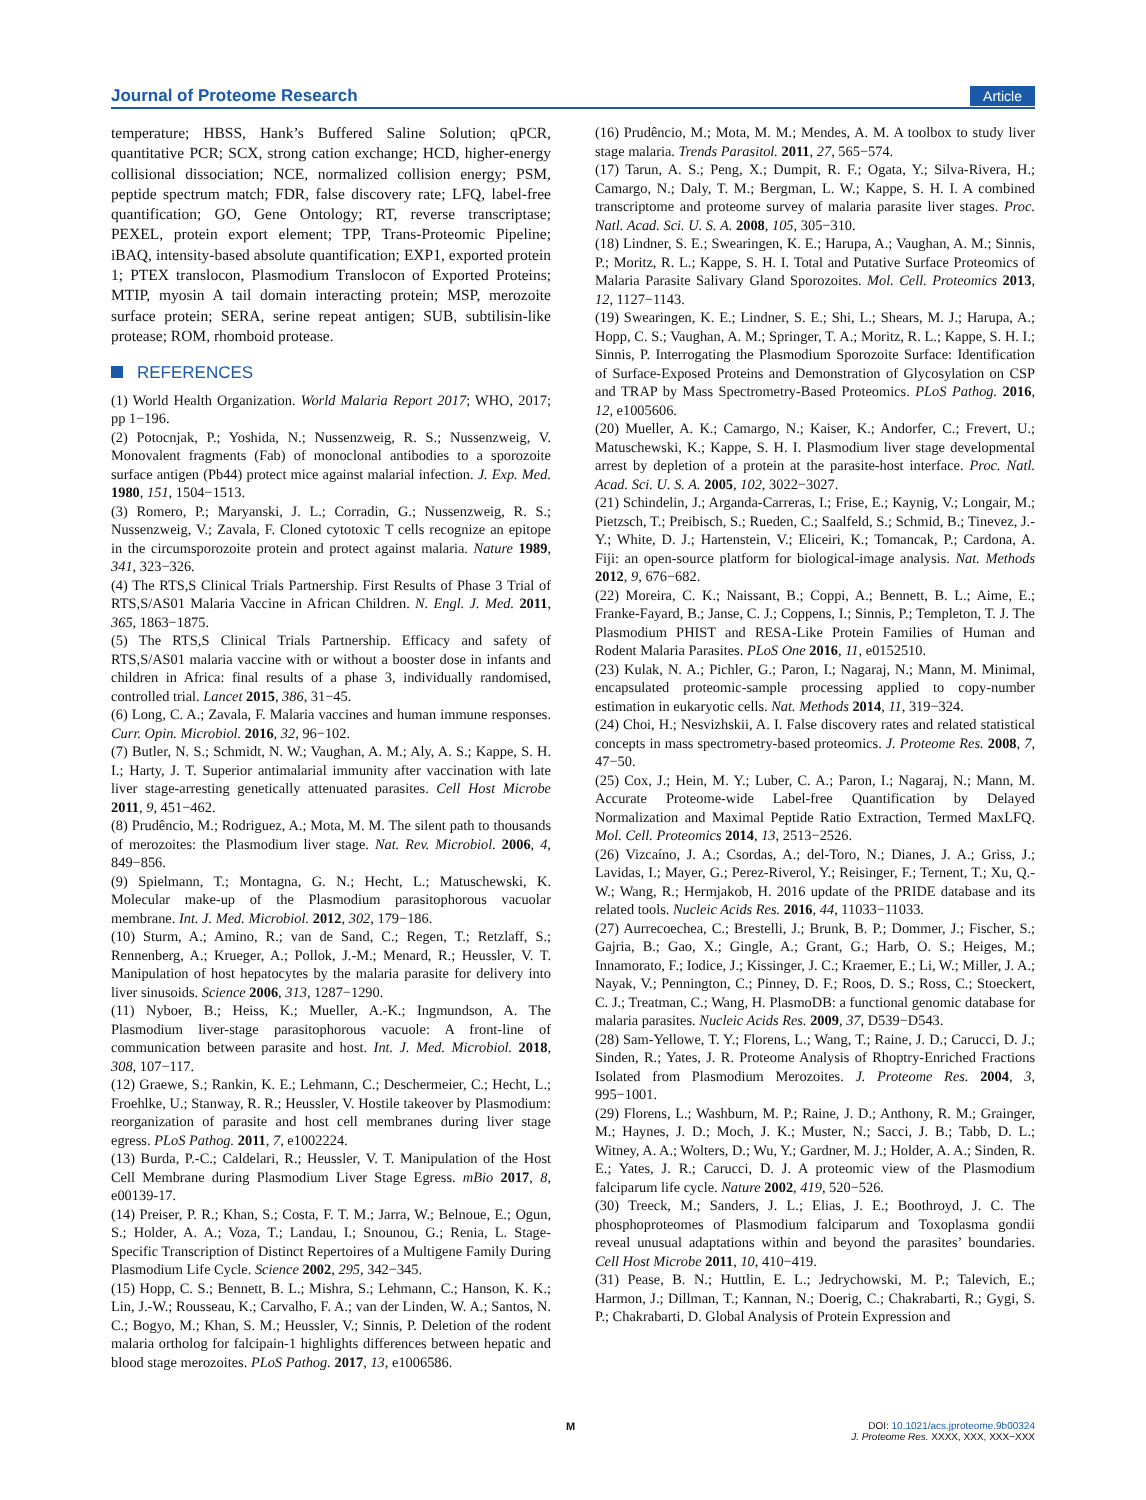Journal of Proteome Research Article
temperature; HBSS, Hank’s Buffered Saline Solution; qPCR, quantitative PCR; SCX, strong cation exchange; HCD, higher-energy collisional dissociation; NCE, normalized collision energy; PSM, peptide spectrum match; FDR, false discovery rate; LFQ, label-free quantification; GO, Gene Ontology; RT, reverse transcriptase; PEXEL, protein export element; TPP, Trans-Proteomic Pipeline; iBAQ, intensity-based absolute quantification; EXP1, exported protein 1; PTEX translocon, Plasmodium Translocon of Exported Proteins; MTIP, myosin A tail domain interacting protein; MSP, merozoite surface protein; SERA, serine repeat antigen; SUB, subtilisin-like protease; ROM, rhomboid protease.
REFERENCES
(1) World Health Organization. World Malaria Report 2017; WHO, 2017; pp 1−196.
(2) Potocnjak, P.; Yoshida, N.; Nussenzweig, R. S.; Nussenzweig, V. Monovalent fragments (Fab) of monoclonal antibodies to a sporozoite surface antigen (Pb44) protect mice against malarial infection. J. Exp. Med. 1980, 151, 1504−1513.
(3) Romero, P.; Maryanski, J. L.; Corradin, G.; Nussenzweig, R. S.; Nussenzweig, V.; Zavala, F. Cloned cytotoxic T cells recognize an epitope in the circumsporozoite protein and protect against malaria. Nature 1989, 341, 323−326.
(4) The RTS,S Clinical Trials Partnership. First Results of Phase 3 Trial of RTS,S/AS01 Malaria Vaccine in African Children. N. Engl. J. Med. 2011, 365, 1863−1875.
(5) The RTS,S Clinical Trials Partnership. Efficacy and safety of RTS,S/AS01 malaria vaccine with or without a booster dose in infants and children in Africa: final results of a phase 3, individually randomised, controlled trial. Lancet 2015, 386, 31−45.
(6) Long, C. A.; Zavala, F. Malaria vaccines and human immune responses. Curr. Opin. Microbiol. 2016, 32, 96−102.
(7) Butler, N. S.; Schmidt, N. W.; Vaughan, A. M.; Aly, A. S.; Kappe, S. H. I.; Harty, J. T. Superior antimalarial immunity after vaccination with late liver stage-arresting genetically attenuated parasites. Cell Host Microbe 2011, 9, 451−462.
(8) Prudêncio, M.; Rodriguez, A.; Mota, M. M. The silent path to thousands of merozoites: the Plasmodium liver stage. Nat. Rev. Microbiol. 2006, 4, 849−856.
(9) Spielmann, T.; Montagna, G. N.; Hecht, L.; Matuschewski, K. Molecular make-up of the Plasmodium parasitophorous vacuolar membrane. Int. J. Med. Microbiol. 2012, 302, 179−186.
(10) Sturm, A.; Amino, R.; van de Sand, C.; Regen, T.; Retzlaff, S.; Rennenberg, A.; Krueger, A.; Pollok, J.-M.; Menard, R.; Heussler, V. T. Manipulation of host hepatocytes by the malaria parasite for delivery into liver sinusoids. Science 2006, 313, 1287−1290.
(11) Nyboer, B.; Heiss, K.; Mueller, A.-K.; Ingmundson, A. The Plasmodium liver-stage parasitophorous vacuole: A front-line of communication between parasite and host. Int. J. Med. Microbiol. 2018, 308, 107−117.
(12) Graewe, S.; Rankin, K. E.; Lehmann, C.; Deschermeier, C.; Hecht, L.; Froehlke, U.; Stanway, R. R.; Heussler, V. Hostile takeover by Plasmodium: reorganization of parasite and host cell membranes during liver stage egress. PLoS Pathog. 2011, 7, e1002224.
(13) Burda, P.-C.; Caldelari, R.; Heussler, V. T. Manipulation of the Host Cell Membrane during Plasmodium Liver Stage Egress. mBio 2017, 8, e00139-17.
(14) Preiser, P. R.; Khan, S.; Costa, F. T. M.; Jarra, W.; Belnoue, E.; Ogun, S.; Holder, A. A.; Voza, T.; Landau, I.; Snounou, G.; Renia, L. Stage-Specific Transcription of Distinct Repertoires of a Multigene Family During Plasmodium Life Cycle. Science 2002, 295, 342−345.
(15) Hopp, C. S.; Bennett, B. L.; Mishra, S.; Lehmann, C.; Hanson, K. K.; Lin, J.-W.; Rousseau, K.; Carvalho, F. A.; van der Linden, W. A.; Santos, N. C.; Bogyo, M.; Khan, S. M.; Heussler, V.; Sinnis, P. Deletion of the rodent malaria ortholog for falcipain-1 highlights differences between hepatic and blood stage merozoites. PLoS Pathog. 2017, 13, e1006586.
(16) Prudêncio, M.; Mota, M. M.; Mendes, A. M. A toolbox to study liver stage malaria. Trends Parasitol. 2011, 27, 565−574.
(17) Tarun, A. S.; Peng, X.; Dumpit, R. F.; Ogata, Y.; Silva-Rivera, H.; Camargo, N.; Daly, T. M.; Bergman, L. W.; Kappe, S. H. I. A combined transcriptome and proteome survey of malaria parasite liver stages. Proc. Natl. Acad. Sci. U. S. A. 2008, 105, 305−310.
(18) Lindner, S. E.; Swearingen, K. E.; Harupa, A.; Vaughan, A. M.; Sinnis, P.; Moritz, R. L.; Kappe, S. H. I. Total and Putative Surface Proteomics of Malaria Parasite Salivary Gland Sporozoites. Mol. Cell. Proteomics 2013, 12, 1127−1143.
(19) Swearingen, K. E.; Lindner, S. E.; Shi, L.; Shears, M. J.; Harupa, A.; Hopp, C. S.; Vaughan, A. M.; Springer, T. A.; Moritz, R. L.; Kappe, S. H. I.; Sinnis, P. Interrogating the Plasmodium Sporozoite Surface: Identification of Surface-Exposed Proteins and Demonstration of Glycosylation on CSP and TRAP by Mass Spectrometry-Based Proteomics. PLoS Pathog. 2016, 12, e1005606.
(20) Mueller, A. K.; Camargo, N.; Kaiser, K.; Andorfer, C.; Frevert, U.; Matuschewski, K.; Kappe, S. H. I. Plasmodium liver stage developmental arrest by depletion of a protein at the parasite-host interface. Proc. Natl. Acad. Sci. U. S. A. 2005, 102, 3022−3027.
(21) Schindelin, J.; Arganda-Carreras, I.; Frise, E.; Kaynig, V.; Longair, M.; Pietzsch, T.; Preibisch, S.; Rueden, C.; Saalfeld, S.; Schmid, B.; Tinevez, J.-Y.; White, D. J.; Hartenstein, V.; Eliceiri, K.; Tomancak, P.; Cardona, A. Fiji: an open-source platform for biological-image analysis. Nat. Methods 2012, 9, 676−682.
(22) Moreira, C. K.; Naissant, B.; Coppi, A.; Bennett, B. L.; Aime, E.; Franke-Fayard, B.; Janse, C. J.; Coppens, I.; Sinnis, P.; Templeton, T. J. The Plasmodium PHIST and RESA-Like Protein Families of Human and Rodent Malaria Parasites. PLoS One 2016, 11, e0152510.
(23) Kulak, N. A.; Pichler, G.; Paron, I.; Nagaraj, N.; Mann, M. Minimal, encapsulated proteomic-sample processing applied to copy-number estimation in eukaryotic cells. Nat. Methods 2014, 11, 319−324.
(24) Choi, H.; Nesvizhskii, A. I. False discovery rates and related statistical concepts in mass spectrometry-based proteomics. J. Proteome Res. 2008, 7, 47−50.
(25) Cox, J.; Hein, M. Y.; Luber, C. A.; Paron, I.; Nagaraj, N.; Mann, M. Accurate Proteome-wide Label-free Quantification by Delayed Normalization and Maximal Peptide Ratio Extraction, Termed MaxLFQ. Mol. Cell. Proteomics 2014, 13, 2513−2526.
(26) Vizcaíno, J. A.; Csordas, A.; del-Toro, N.; Dianes, J. A.; Griss, J.; Lavidas, I.; Mayer, G.; Perez-Riverol, Y.; Reisinger, F.; Ternent, T.; Xu, Q.-W.; Wang, R.; Hermjakob, H. 2016 update of the PRIDE database and its related tools. Nucleic Acids Res. 2016, 44, 11033−11033.
(27) Aurrecoechea, C.; Brestelli, J.; Brunk, B. P.; Dommer, J.; Fischer, S.; Gajria, B.; Gao, X.; Gingle, A.; Grant, G.; Harb, O. S.; Heiges, M.; Innamorato, F.; Iodice, J.; Kissinger, J. C.; Kraemer, E.; Li, W.; Miller, J. A.; Nayak, V.; Pennington, C.; Pinney, D. F.; Roos, D. S.; Ross, C.; Stoeckert, C. J.; Treatman, C.; Wang, H. PlasmoDB: a functional genomic database for malaria parasites. Nucleic Acids Res. 2009, 37, D539−D543.
(28) Sam-Yellowe, T. Y.; Florens, L.; Wang, T.; Raine, J. D.; Carucci, D. J.; Sinden, R.; Yates, J. R. Proteome Analysis of Rhoptry-Enriched Fractions Isolated from Plasmodium Merozoites. J. Proteome Res. 2004, 3, 995−1001.
(29) Florens, L.; Washburn, M. P.; Raine, J. D.; Anthony, R. M.; Grainger, M.; Haynes, J. D.; Moch, J. K.; Muster, N.; Sacci, J. B.; Tabb, D. L.; Witney, A. A.; Wolters, D.; Wu, Y.; Gardner, M. J.; Holder, A. A.; Sinden, R. E.; Yates, J. R.; Carucci, D. J. A proteomic view of the Plasmodium falciparum life cycle. Nature 2002, 419, 520−526.
(30) Treeck, M.; Sanders, J. L.; Elias, J. E.; Boothroyd, J. C. The phosphoproteomes of Plasmodium falciparum and Toxoplasma gondii reveal unusual adaptations within and beyond the parasites’ boundaries. Cell Host Microbe 2011, 10, 410−419.
(31) Pease, B. N.; Huttlin, E. L.; Jedrychowski, M. P.; Talevich, E.; Harmon, J.; Dillman, T.; Kannan, N.; Doerig, C.; Chakrabarti, R.; Gygi, S. P.; Chakrabarti, D. Global Analysis of Protein Expression and
M
DOI: 10.1021/acs.jproteome.9b00324
J. Proteome Res. XXXX, XXX, XXX−XXX